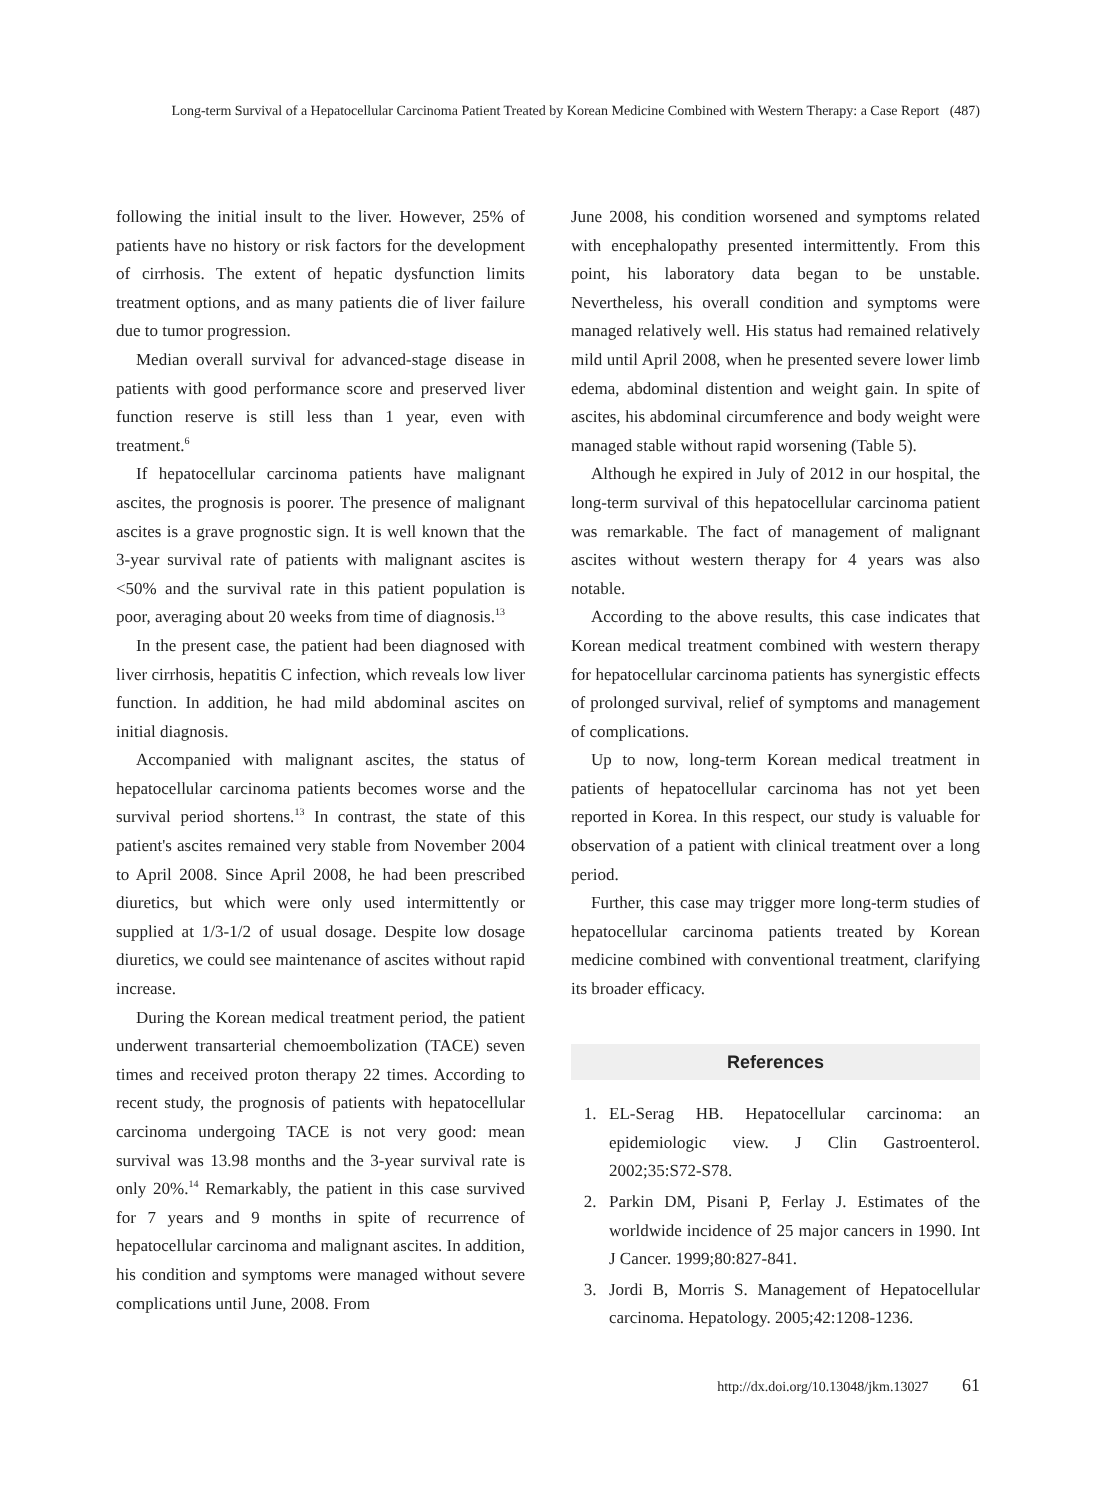Long-term Survival of a Hepatocellular Carcinoma Patient Treated by Korean Medicine Combined with Western Therapy: a Case Report (487)
following the initial insult to the liver. However, 25% of patients have no history or risk factors for the development of cirrhosis. The extent of hepatic dysfunction limits treatment options, and as many patients die of liver failure due to tumor progression.
Median overall survival for advanced-stage disease in patients with good performance score and preserved liver function reserve is still less than 1 year, even with treatment.<sup>6</sup>
If hepatocellular carcinoma patients have malignant ascites, the prognosis is poorer. The presence of malignant ascites is a grave prognostic sign. It is well known that the 3-year survival rate of patients with malignant ascites is <50% and the survival rate in this patient population is poor, averaging about 20 weeks from time of diagnosis.<sup>13</sup>
In the present case, the patient had been diagnosed with liver cirrhosis, hepatitis C infection, which reveals low liver function. In addition, he had mild abdominal ascites on initial diagnosis.
Accompanied with malignant ascites, the status of hepatocellular carcinoma patients becomes worse and the survival period shortens.<sup>13</sup> In contrast, the state of this patient's ascites remained very stable from November 2004 to April 2008. Since April 2008, he had been prescribed diuretics, but which were only used intermittently or supplied at 1/3-1/2 of usual dosage. Despite low dosage diuretics, we could see maintenance of ascites without rapid increase.
During the Korean medical treatment period, the patient underwent transarterial chemoembolization (TACE) seven times and received proton therapy 22 times. According to recent study, the prognosis of patients with hepatocellular carcinoma undergoing TACE is not very good: mean survival was 13.98 months and the 3-year survival rate is only 20%.<sup>14</sup> Remarkably, the patient in this case survived for 7 years and 9 months in spite of recurrence of hepatocellular carcinoma and malignant ascites. In addition, his condition and symptoms were managed without severe complications until June, 2008. From
June 2008, his condition worsened and symptoms related with encephalopathy presented intermittently. From this point, his laboratory data began to be unstable. Nevertheless, his overall condition and symptoms were managed relatively well. His status had remained relatively mild until April 2008, when he presented severe lower limb edema, abdominal distention and weight gain. In spite of ascites, his abdominal circumference and body weight were managed stable without rapid worsening (Table 5).
Although he expired in July of 2012 in our hospital, the long-term survival of this hepatocellular carcinoma patient was remarkable. The fact of management of malignant ascites without western therapy for 4 years was also notable.
According to the above results, this case indicates that Korean medical treatment combined with western therapy for hepatocellular carcinoma patients has synergistic effects of prolonged survival, relief of symptoms and management of complications.
Up to now, long-term Korean medical treatment in patients of hepatocellular carcinoma has not yet been reported in Korea. In this respect, our study is valuable for observation of a patient with clinical treatment over a long period.
Further, this case may trigger more long-term studies of hepatocellular carcinoma patients treated by Korean medicine combined with conventional treatment, clarifying its broader efficacy.
References
1. EL-Serag HB. Hepatocellular carcinoma: an epidemiologic view. J Clin Gastroenterol. 2002;35:S72-S78.
2. Parkin DM, Pisani P, Ferlay J. Estimates of the worldwide incidence of 25 major cancers in 1990. Int J Cancer. 1999;80:827-841.
3. Jordi B, Morris S. Management of Hepatocellular carcinoma. Hepatology. 2005;42:1208-1236.
http://dx.doi.org/10.13048/jkm.13027 61